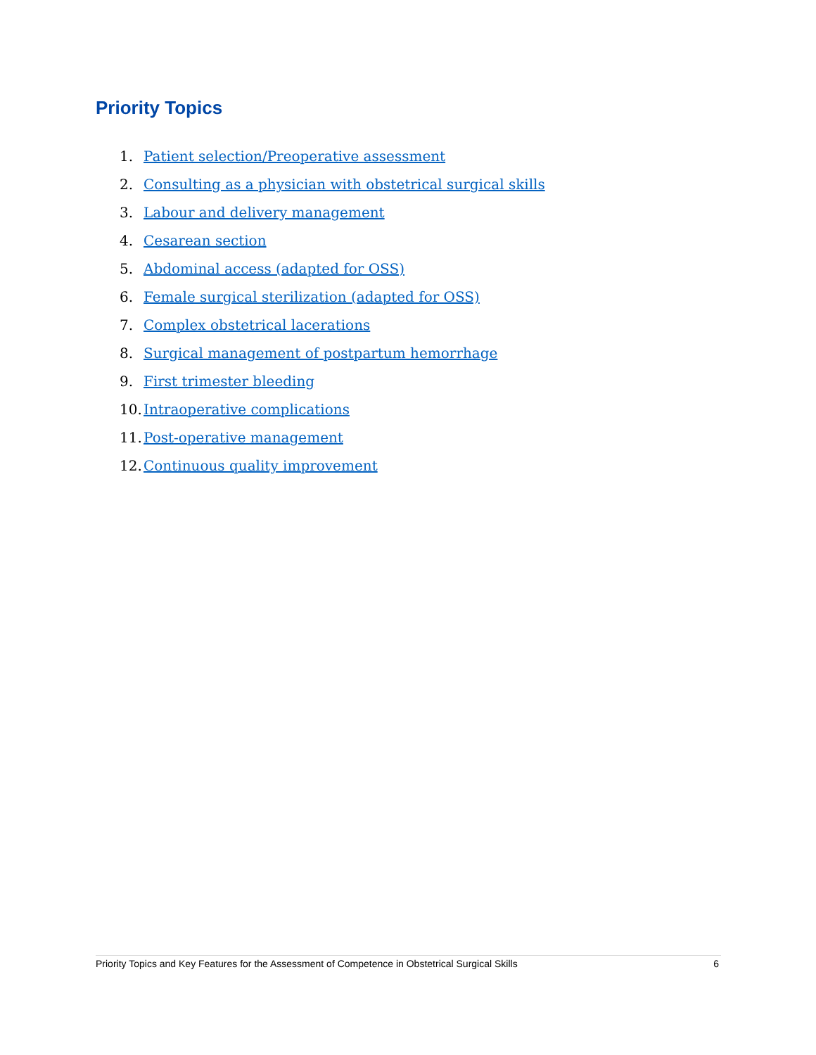Priority Topics
1. Patient selection/Preoperative assessment
2. Consulting as a physician with obstetrical surgical skills
3. Labour and delivery management
4. Cesarean section
5. Abdominal access (adapted for OSS)
6. Female surgical sterilization (adapted for OSS)
7. Complex obstetrical lacerations
8. Surgical management of postpartum hemorrhage
9. First trimester bleeding
10. Intraoperative complications
11. Post-operative management
12. Continuous quality improvement
Priority Topics and Key Features for the Assessment of Competence in Obstetrical Surgical Skills 6